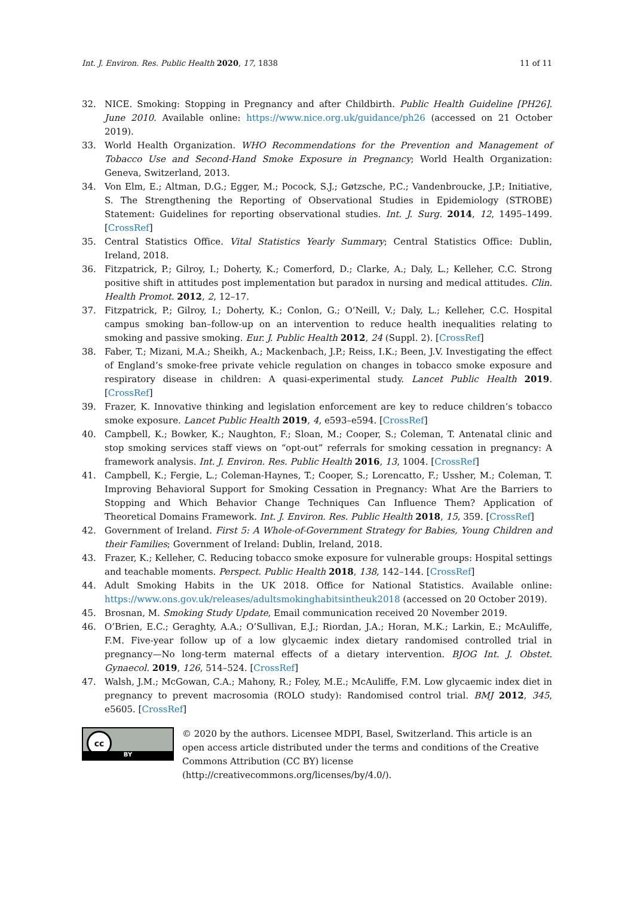Int. J. Environ. Res. Public Health 2020, 17, 1838 11 of 11
32. NICE. Smoking: Stopping in Pregnancy and after Childbirth. Public Health Guideline [PH26]. June 2010. Available online: https://www.nice.org.uk/guidance/ph26 (accessed on 21 October 2019).
33. World Health Organization. WHO Recommendations for the Prevention and Management of Tobacco Use and Second-Hand Smoke Exposure in Pregnancy; World Health Organization: Geneva, Switzerland, 2013.
34. Von Elm, E.; Altman, D.G.; Egger, M.; Pocock, S.J.; Gøtzsche, P.C.; Vandenbroucke, J.P.; Initiative, S. The Strengthening the Reporting of Observational Studies in Epidemiology (STROBE) Statement: Guidelines for reporting observational studies. Int. J. Surg. 2014, 12, 1495–1499. [CrossRef]
35. Central Statistics Office. Vital Statistics Yearly Summary; Central Statistics Office: Dublin, Ireland, 2018.
36. Fitzpatrick, P.; Gilroy, I.; Doherty, K.; Comerford, D.; Clarke, A.; Daly, L.; Kelleher, C.C. Strong positive shift in attitudes post implementation but paradox in nursing and medical attitudes. Clin. Health Promot. 2012, 2, 12–17.
37. Fitzpatrick, P.; Gilroy, I.; Doherty, K.; Conlon, G.; O’Neill, V.; Daly, L.; Kelleher, C.C. Hospital campus smoking ban–follow-up on an intervention to reduce health inequalities relating to smoking and passive smoking. Eur. J. Public Health 2012, 24 (Suppl. 2). [CrossRef]
38. Faber, T.; Mizani, M.A.; Sheikh, A.; Mackenbach, J.P.; Reiss, I.K.; Been, J.V. Investigating the effect of England’s smoke-free private vehicle regulation on changes in tobacco smoke exposure and respiratory disease in children: A quasi-experimental study. Lancet Public Health 2019. [CrossRef]
39. Frazer, K. Innovative thinking and legislation enforcement are key to reduce children’s tobacco smoke exposure. Lancet Public Health 2019, 4, e593–e594. [CrossRef]
40. Campbell, K.; Bowker, K.; Naughton, F.; Sloan, M.; Cooper, S.; Coleman, T. Antenatal clinic and stop smoking services staff views on “opt-out” referrals for smoking cessation in pregnancy: A framework analysis. Int. J. Environ. Res. Public Health 2016, 13, 1004. [CrossRef]
41. Campbell, K.; Fergie, L.; Coleman-Haynes, T.; Cooper, S.; Lorencatto, F.; Ussher, M.; Coleman, T. Improving Behavioral Support for Smoking Cessation in Pregnancy: What Are the Barriers to Stopping and Which Behavior Change Techniques Can Influence Them? Application of Theoretical Domains Framework. Int. J. Environ. Res. Public Health 2018, 15, 359. [CrossRef]
42. Government of Ireland. First 5: A Whole-of-Government Strategy for Babies, Young Children and their Families; Government of Ireland: Dublin, Ireland, 2018.
43. Frazer, K.; Kelleher, C. Reducing tobacco smoke exposure for vulnerable groups: Hospital settings and teachable moments. Perspect. Public Health 2018, 138, 142–144. [CrossRef]
44. Adult Smoking Habits in the UK 2018. Office for National Statistics. Available online: https://www.ons.gov.uk/releases/adultsmokinghabitsintheuk2018 (accessed on 20 October 2019).
45. Brosnan, M. Smoking Study Update, Email communication received 20 November 2019.
46. O’Brien, E.C.; Geraghty, A.A.; O’Sullivan, E.J.; Riordan, J.A.; Horan, M.K.; Larkin, E.; McAuliffe, F.M. Five-year follow up of a low glycaemic index dietary randomised controlled trial in pregnancy—No long-term maternal effects of a dietary intervention. BJOG Int. J. Obstet. Gynaecol. 2019, 126, 514–524. [CrossRef]
47. Walsh, J.M.; McGowan, C.A.; Mahony, R.; Foley, M.E.; McAuliffe, F.M. Low glycaemic index diet in pregnancy to prevent macrosomia (ROLO study): Randomised control trial. BMJ 2012, 345, e5605. [CrossRef]
cc
BY
© 2020 by the authors. Licensee MDPI, Basel, Switzerland. This article is an open access article distributed under the terms and conditions of the Creative Commons Attribution (CC BY) license (http://creativecommons.org/licenses/by/4.0/).